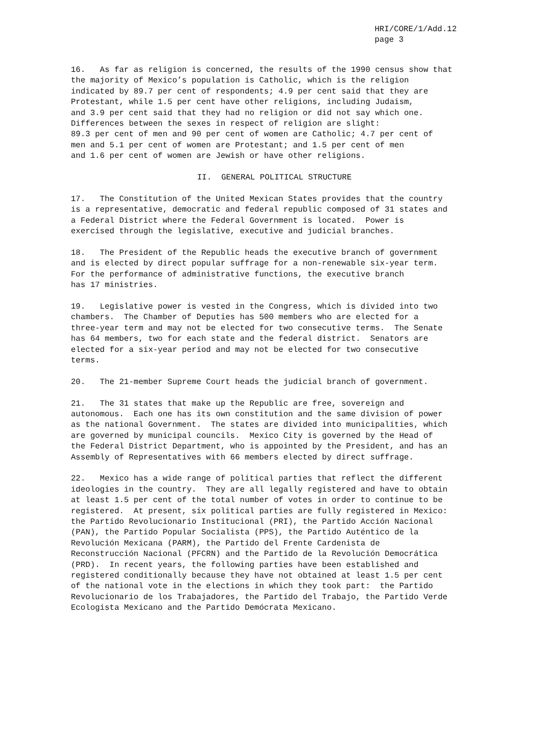HRI/CORE/1/Add.12 page 3
16. As far as religion is concerned, the results of the 1990 census show that the majority of Mexico’s population is Catholic, which is the religion indicated by 89.7 per cent of respondents; 4.9 per cent said that they are Protestant, while 1.5 per cent have other religions, including Judaism, and 3.9 per cent said that they had no religion or did not say which one. Differences between the sexes in respect of religion are slight: 89.3 per cent of men and 90 per cent of women are Catholic; 4.7 per cent of men and 5.1 per cent of women are Protestant; and 1.5 per cent of men and 1.6 per cent of women are Jewish or have other religions.
II. GENERAL POLITICAL STRUCTURE
17. The Constitution of the United Mexican States provides that the country is a representative, democratic and federal republic composed of 31 states and a Federal District where the Federal Government is located. Power is exercised through the legislative, executive and judicial branches.
18. The President of the Republic heads the executive branch of government and is elected by direct popular suffrage for a non-renewable six-year term. For the performance of administrative functions, the executive branch has 17 ministries.
19. Legislative power is vested in the Congress, which is divided into two chambers. The Chamber of Deputies has 500 members who are elected for a three-year term and may not be elected for two consecutive terms. The Senate has 64 members, two for each state and the federal district. Senators are elected for a six-year period and may not be elected for two consecutive terms.
20. The 21-member Supreme Court heads the judicial branch of government.
21. The 31 states that make up the Republic are free, sovereign and autonomous. Each one has its own constitution and the same division of power as the national Government. The states are divided into municipalities, which are governed by municipal councils. Mexico City is governed by the Head of the Federal District Department, who is appointed by the President, and has an Assembly of Representatives with 66 members elected by direct suffrage.
22. Mexico has a wide range of political parties that reflect the different ideologies in the country. They are all legally registered and have to obtain at least 1.5 per cent of the total number of votes in order to continue to be registered. At present, six political parties are fully registered in Mexico: the Partido Revolucionario Institucional (PRI), the Partido Acción Nacional (PAN), the Partido Popular Socialista (PPS), the Partido Auténtico de la Revolución Mexicana (PARM), the Partido del Frente Cardenista de Reconstrucción Nacional (PFCRN) and the Partido de la Revolución Democrática (PRD). In recent years, the following parties have been established and registered conditionally because they have not obtained at least 1.5 per cent of the national vote in the elections in which they took part: the Partido Revolucionario de los Trabajadores, the Partido del Trabajo, the Partido Verde Ecologista Mexicano and the Partido Demócrata Mexicano.